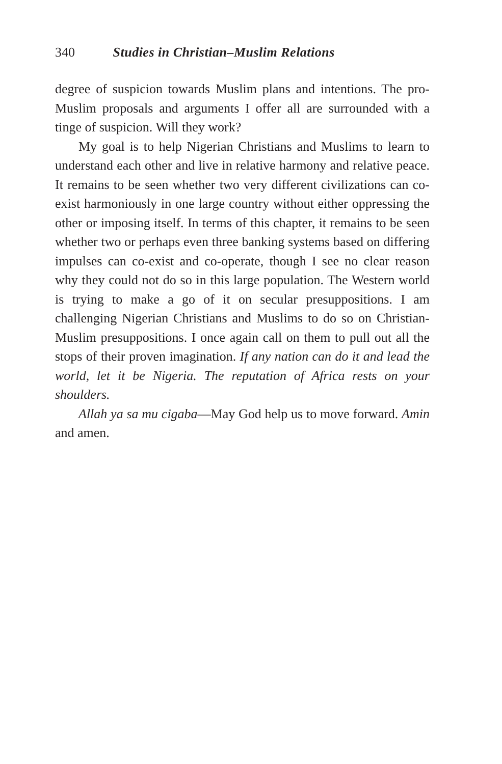340 Studies in Christian–Muslim Relations
degree of suspicion towards Muslim plans and intentions. The pro-Muslim proposals and arguments I offer all are surrounded with a tinge of suspicion. Will they work?
My goal is to help Nigerian Christians and Muslims to learn to understand each other and live in relative harmony and relative peace. It remains to be seen whether two very different civilizations can co-exist harmoniously in one large country without either oppressing the other or imposing itself. In terms of this chapter, it remains to be seen whether two or perhaps even three banking systems based on differing impulses can co-exist and co-operate, though I see no clear reason why they could not do so in this large population. The Western world is trying to make a go of it on secular presuppositions. I am challenging Nigerian Christians and Muslims to do so on Christian-Muslim presuppositions. I once again call on them to pull out all the stops of their proven imagination. If any nation can do it and lead the world, let it be Nigeria. The reputation of Africa rests on your shoulders.
Allah ya sa mu cigaba—May God help us to move forward. Amin and amen.